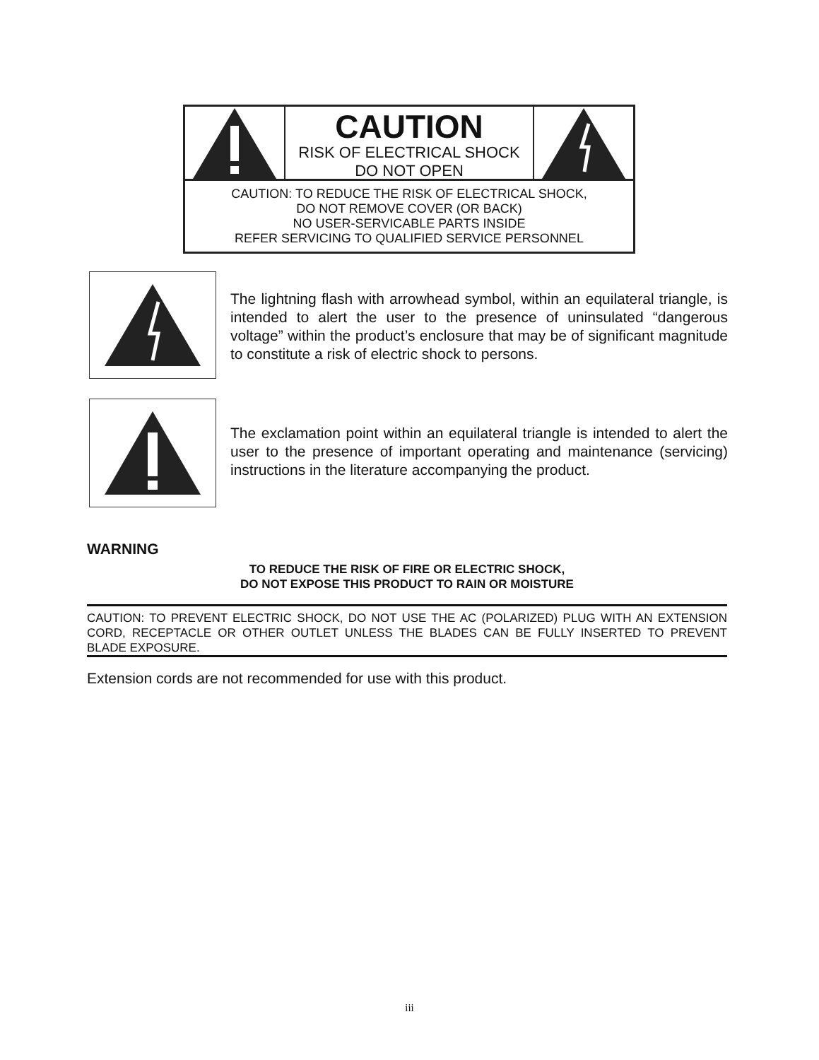CAUTION
RISK OF ELECTRICAL SHOCK
DO NOT OPEN
CAUTION: TO REDUCE THE RISK OF ELECTRICAL SHOCK,
DO NOT REMOVE COVER (OR BACK)
NO USER-SERVICABLE PARTS INSIDE
REFER SERVICING TO QUALIFIED SERVICE PERSONNEL
The lightning flash with arrowhead symbol, within an equilateral triangle, is intended to alert the user to the presence of uninsulated “dangerous voltage” within the product’s enclosure that may be of significant magnitude to constitute a risk of electric shock to persons.
The exclamation point within an equilateral triangle is intended to alert the user to the presence of important operating and maintenance (servicing) instructions in the literature accompanying the product.
WARNING
TO REDUCE THE RISK OF FIRE OR ELECTRIC SHOCK,
DO NOT EXPOSE THIS PRODUCT TO RAIN OR MOISTURE
CAUTION: TO PREVENT ELECTRIC SHOCK, DO NOT USE THE AC (POLARIZED) PLUG WITH AN EXTENSION CORD, RECEPTACLE OR OTHER OUTLET UNLESS THE BLADES CAN BE FULLY INSERTED TO PREVENT BLADE EXPOSURE.
Extension cords are not recommended for use with this product.
iii